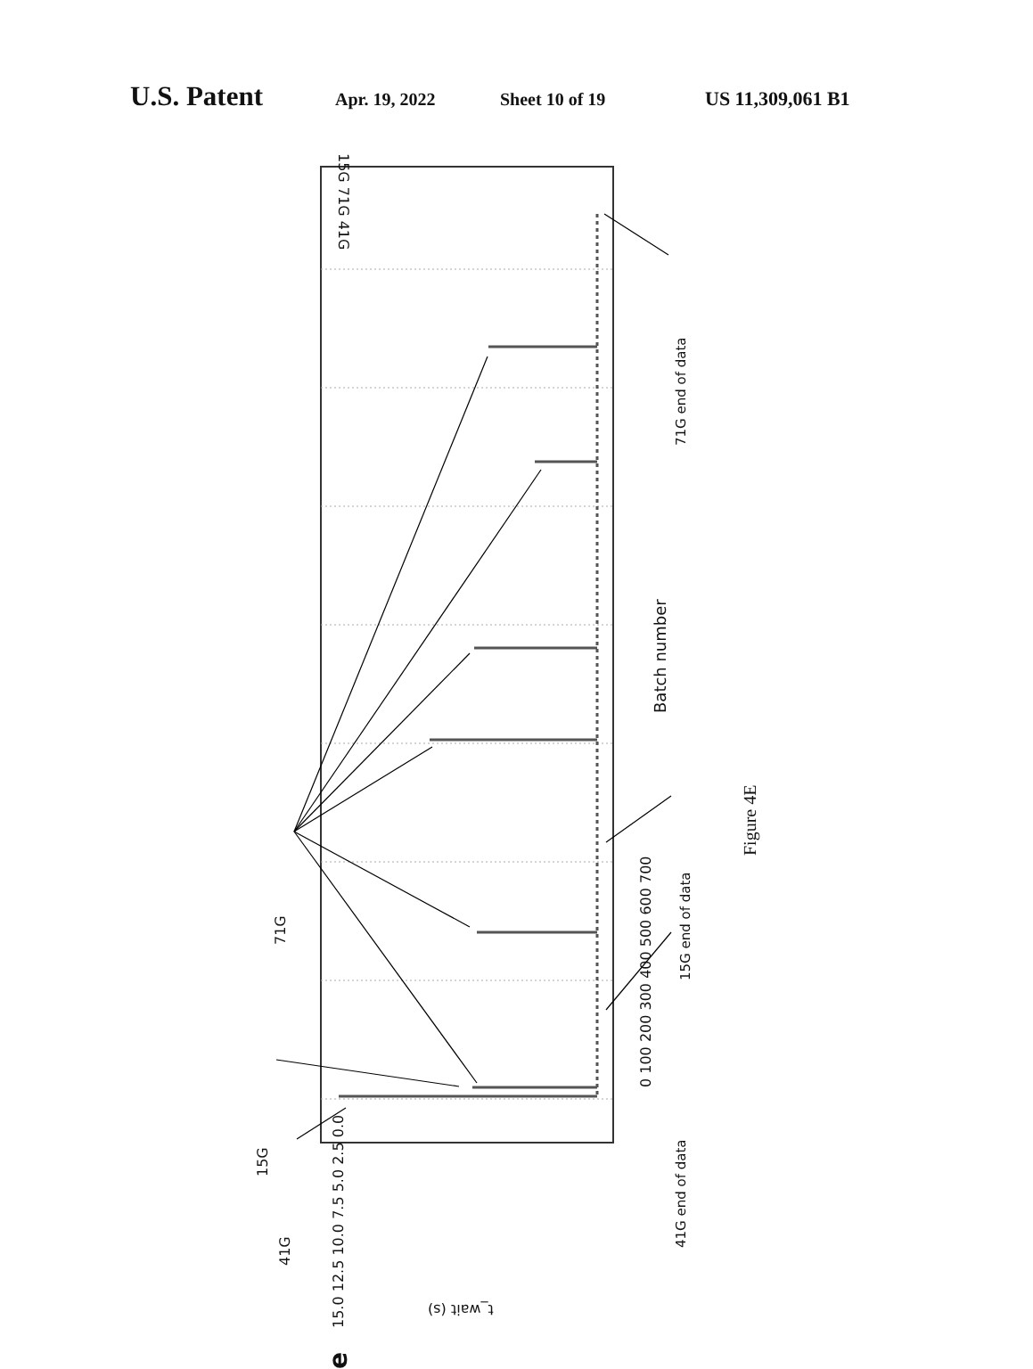U.S. Patent
Apr. 19, 2022 Sheet 10 of 19 US 11,309,061 B1
15G 71G 41G
0 100 200 300 400 500 600 700
Batch number
15.0 12.5 10.0 7.5 5.0 2.5 0.0
t_wait (s)
e
71G
15G
41G
41G end of data
15G end of data
71G end of data
Figure 4E